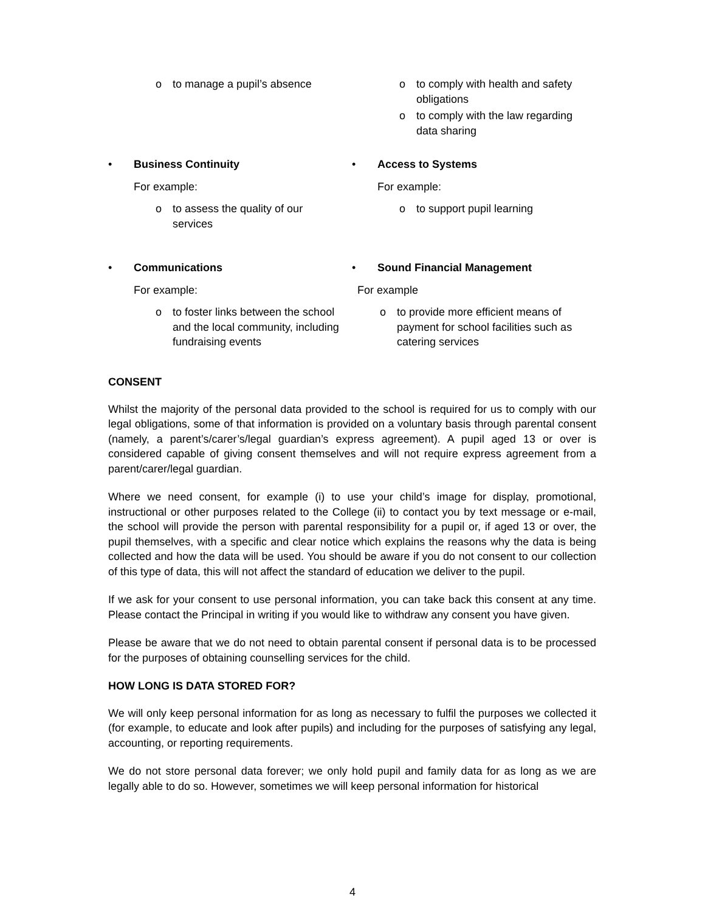o to manage a pupil’s absence o to comply with health and safety obligations
o to comply with the law regarding data sharing
• Business Continuity
For example:
o to assess the quality of our services
• Access to Systems
For example:
o to support pupil learning
• Communications
For example:
o to foster links between the school and the local community, including fundraising events
• Sound Financial Management
For example
o to provide more efficient means of payment for school facilities such as catering services
CONSENT
Whilst the majority of the personal data provided to the school is required for us to comply with our legal obligations, some of that information is provided on a voluntary basis through parental consent (namely, a parent’s/carer’s/legal guardian’s express agreement). A pupil aged 13 or over is considered capable of giving consent themselves and will not require express agreement from a parent/carer/legal guardian.
Where we need consent, for example (i) to use your child’s image for display, promotional, instructional or other purposes related to the College (ii) to contact you by text message or e-mail, the school will provide the person with parental responsibility for a pupil or, if aged 13 or over, the pupil themselves, with a specific and clear notice which explains the reasons why the data is being collected and how the data will be used. You should be aware if you do not consent to our collection of this type of data, this will not affect the standard of education we deliver to the pupil.
If we ask for your consent to use personal information, you can take back this consent at any time. Please contact the Principal in writing if you would like to withdraw any consent you have given.
Please be aware that we do not need to obtain parental consent if personal data is to be processed for the purposes of obtaining counselling services for the child.
HOW LONG IS DATA STORED FOR?
We will only keep personal information for as long as necessary to fulfil the purposes we collected it (for example, to educate and look after pupils) and including for the purposes of satisfying any legal, accounting, or reporting requirements.
We do not store personal data forever; we only hold pupil and family data for as long as we are legally able to do so. However, sometimes we will keep personal information for historical
4